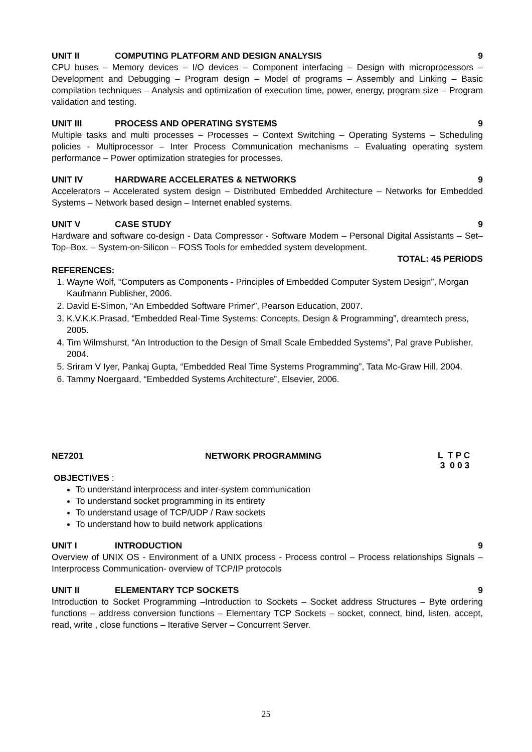UNIT II COMPUTING PLATFORM AND DESIGN ANALYSIS 9
CPU buses – Memory devices – I/O devices – Component interfacing – Design with microprocessors – Development and Debugging – Program design – Model of programs – Assembly and Linking – Basic compilation techniques – Analysis and optimization of execution time, power, energy, program size – Program validation and testing.
UNIT III PROCESS AND OPERATING SYSTEMS 9
Multiple tasks and multi processes – Processes – Context Switching – Operating Systems – Scheduling policies - Multiprocessor – Inter Process Communication mechanisms – Evaluating operating system performance – Power optimization strategies for processes.
UNIT IV HARDWARE ACCELERATES & NETWORKS 9
Accelerators – Accelerated system design – Distributed Embedded Architecture – Networks for Embedded Systems – Network based design – Internet enabled systems.
UNIT V CASE STUDY 9
Hardware and software co-design - Data Compressor - Software Modem – Personal Digital Assistants – Set–Top–Box. – System-on-Silicon – FOSS Tools for embedded system development.
TOTAL: 45 PERIODS
REFERENCES:
1. Wayne Wolf, “Computers as Components - Principles of Embedded Computer System Design”, Morgan Kaufmann Publisher, 2006.
2. David E-Simon, “An Embedded Software Primer”, Pearson Education, 2007.
3. K.V.K.K.Prasad, “Embedded Real-Time Systems: Concepts, Design & Programming”, dreamtech press, 2005.
4. Tim Wilmshurst, “An Introduction to the Design of Small Scale Embedded Systems”, Pal grave Publisher, 2004.
5. Sriram V Iyer, Pankaj Gupta, “Embedded Real Time Systems Programming”, Tata Mc-Graw Hill, 2004.
6. Tammy Noergaard, “Embedded Systems Architecture”, Elsevier, 2006.
NE7201 NETWORK PROGRAMMING L T P C
3 0 0 3
OBJECTIVES :
To understand interprocess and inter-system communication
To understand socket programming in its entirety
To understand usage of TCP/UDP / Raw sockets
To understand how to build network applications
UNIT I INTRODUCTION 9
Overview of UNIX OS - Environment of a UNIX process - Process control – Process relationships Signals – Interprocess Communication- overview of TCP/IP protocols
UNIT II ELEMENTARY TCP SOCKETS 9
Introduction to Socket Programming –Introduction to Sockets – Socket address Structures – Byte ordering functions – address conversion functions – Elementary TCP Sockets – socket, connect, bind, listen, accept, read, write , close functions – Iterative Server – Concurrent Server.
25